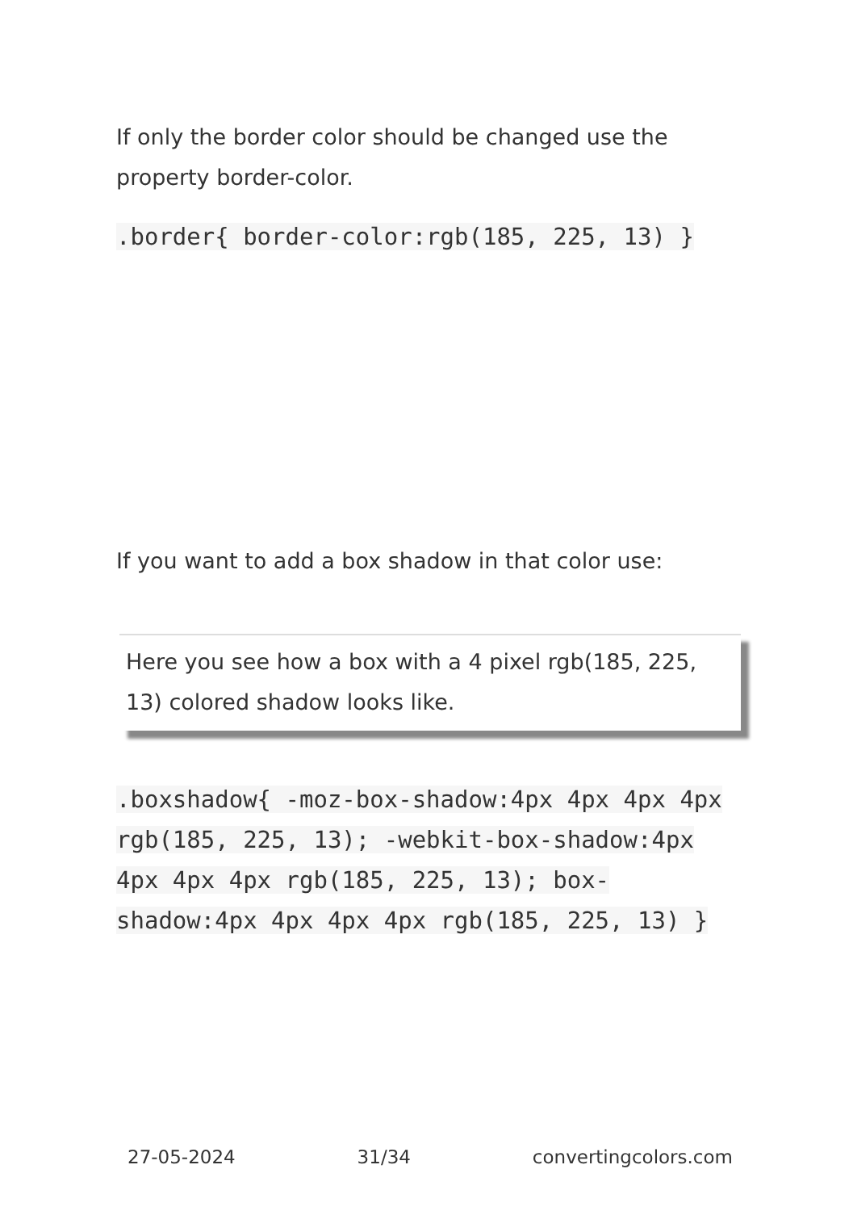If only the border color should be changed use the property border-color.
.border{ border-color:rgb(185, 225, 13) }
If you want to add a box shadow in that color use:
Here you see how a box with a 4 pixel rgb(185, 225, 13) colored shadow looks like.
.boxshadow{ -moz-box-shadow:4px 4px 4px 4px rgb(185, 225, 13); -webkit-box-shadow:4px 4px 4px 4px rgb(185, 225, 13); box-shadow:4px 4px 4px 4px rgb(185, 225, 13) }
27-05-2024 31/34 convertingcolors.com